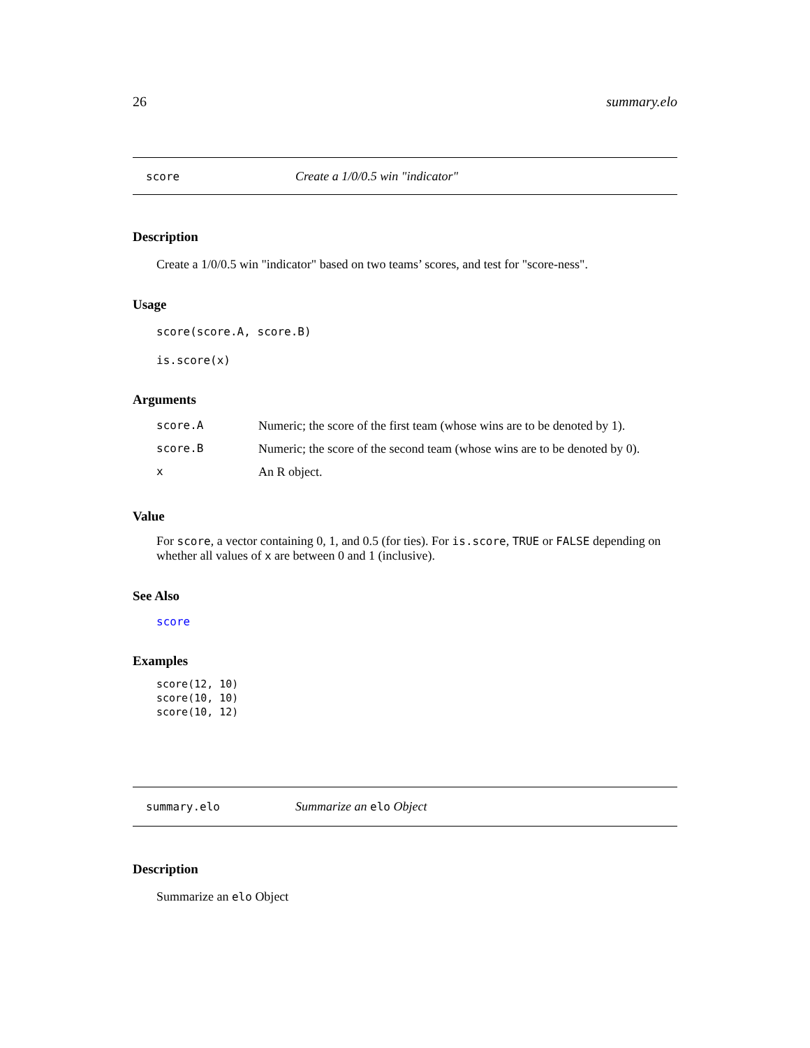26 summary.elo
score Create a 1/0/0.5 win "indicator"
Description
Create a 1/0/0.5 win "indicator" based on two teams’ scores, and test for "score-ness".
Usage
score(score.A, score.B)
is.score(x)
Arguments
| score.A | Numeric; the score of the first team (whose wins are to be denoted by 1). |
| score.B | Numeric; the score of the second team (whose wins are to be denoted by 0). |
| x | An R object. |
Value
For score, a vector containing 0, 1, and 0.5 (for ties). For is.score, TRUE or FALSE depending on whether all values of x are between 0 and 1 (inclusive).
See Also
score
Examples
score(12, 10)
score(10, 10)
score(10, 12)
summary.elo Summarize an elo Object
Description
Summarize an elo Object